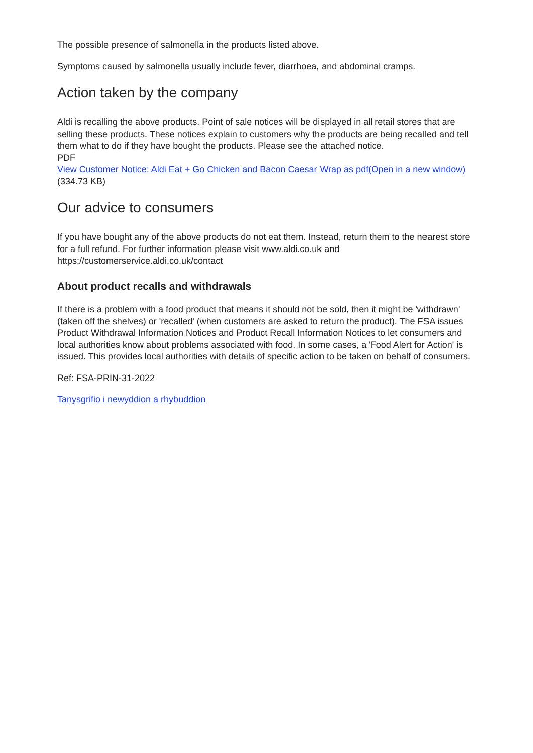The possible presence of salmonella in the products listed above.
Symptoms caused by salmonella usually include fever, diarrhoea, and abdominal cramps.
Action taken by the company
Aldi is recalling the above products. Point of sale notices will be displayed in all retail stores that are selling these products. These notices explain to customers why the products are being recalled and tell them what to do if they have bought the products. Please see the attached notice.
PDF
View Customer Notice: Aldi Eat + Go Chicken and Bacon Caesar Wrap as pdf(Open in a new window) (334.73 KB)
Our advice to consumers
If you have bought any of the above products do not eat them. Instead, return them to the nearest store for a full refund. For further information please visit www.aldi.co.uk and https://customerservice.aldi.co.uk/contact
About product recalls and withdrawals
If there is a problem with a food product that means it should not be sold, then it might be 'withdrawn' (taken off the shelves) or 'recalled' (when customers are asked to return the product). The FSA issues Product Withdrawal Information Notices and Product Recall Information Notices to let consumers and local authorities know about problems associated with food. In some cases, a 'Food Alert for Action' is issued. This provides local authorities with details of specific action to be taken on behalf of consumers.
Ref: FSA-PRIN-31-2022
Tanysgrifio i newyddion a rhybuddion